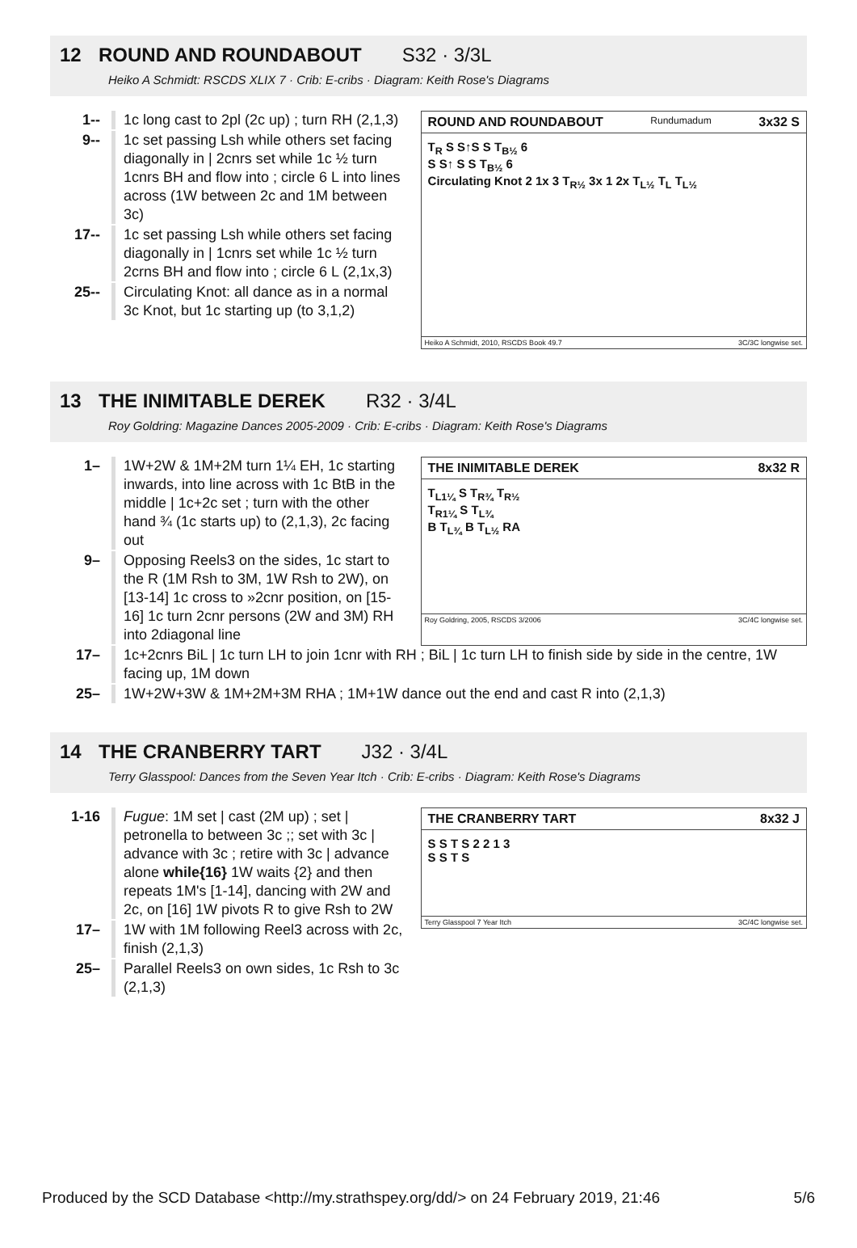12 ROUND AND ROUNDABOUT S32 · 3/3L
Heiko A Schmidt: RSCDS XLIX 7 · Crib: E-cribs · Diagram: Keith Rose's Diagrams
1-- 1c long cast to 2pl (2c up) ; turn RH (2,1,3)
9-- 1c set passing Lsh while others set facing diagonally in | 2cnrs set while 1c ½ turn 1cnrs BH and flow into ; circle 6 L into lines across (1W between 2c and 1M between 3c)
17-- 1c set passing Lsh while others set facing diagonally in | 1cnrs set while 1c ½ turn 2crns BH and flow into ; circle 6 L (2,1x,3)
25-- Circulating Knot: all dance as in a normal 3c Knot, but 1c starting up (to 3,1,2)
ROUND AND ROUNDABOUT Rundumadum 3x32 S
T<sub>R</sub> S S↑S S T<sub>B½</sub> 6
S S↑ S S T<sub>B½</sub> 6
Circulating Knot 2 1x 3 T<sub>R½</sub> 3x 1 2x T<sub>L½</sub> T<sub>L</sub> T<sub>L½</sub>
Heiko A Schmidt, 2010, RSCDS Book 49.7 3C/3C longwise set.
13 THE INIMITABLE DEREK R32 · 3/4L
Roy Goldring: Magazine Dances 2005-2009 · Crib: E-cribs · Diagram: Keith Rose's Diagrams
1– 1W+2W & 1M+2M turn 1¼ EH, 1c starting inwards, into line across with 1c BtB in the middle | 1c+2c set ; turn with the other hand ¾ (1c starts up) to (2,1,3), 2c facing out
9– Opposing Reels3 on the sides, 1c start to the R (1M Rsh to 3M, 1W Rsh to 2W), on [13-14] 1c cross to »2cnr position, on [15-16] 1c turn 2cnr persons (2W and 3M) RH into 2diagonal line
THE INIMITABLE DEREK 8x32 R
T<sub>L1¼</sub> S T<sub>R¾</sub> T<sub>R½</sub>
T<sub>R1¼</sub> S T<sub>L¾</sub>
B T<sub>L¾</sub> B T<sub>L½</sub> RA
Roy Goldring, 2005, RSCDS 3/2006 3C/4C longwise set.
17– 1c+2cnrs BiL | 1c turn LH to join 1cnr with RH ; BiL | 1c turn LH to finish side by side in the centre, 1W facing up, 1M down
25– 1W+2W+3W & 1M+2M+3M RHA ; 1M+1W dance out the end and cast R into (2,1,3)
14 THE CRANBERRY TART J32 · 3/4L
Terry Glasspool: Dances from the Seven Year Itch · Crib: E-cribs · Diagram: Keith Rose's Diagrams
1-16 Fugue: 1M set | cast (2M up) ; set | petronella to between 3c ;; set with 3c | advance with 3c ; retire with 3c | advance alone while{16} 1W waits {2} and then repeats 1M's [1-14], dancing with 2W and 2c, on [16] 1W pivots R to give Rsh to 2W
17– 1W with 1M following Reel3 across with 2c, finish (2,1,3)
25– Parallel Reels3 on own sides, 1c Rsh to 3c (2,1,3)
THE CRANBERRY TART 8x32 J
S S T S 2 2 1 3
S S T S
Terry Glasspool 7 Year Itch 3C/4C longwise set.
Produced by the SCD Database <http://my.strathspey.org/dd/> on 24 February 2019, 21:46 5/6